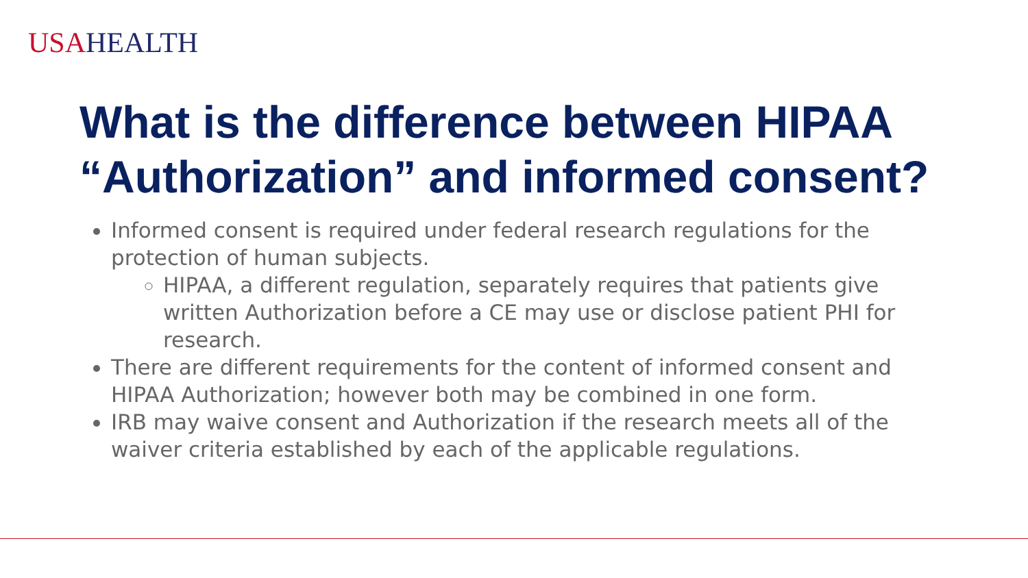USA HEALTH
What is the difference between HIPAA
“Authorization” and informed consent?
Informed consent is required under federal research regulations for the protection of human subjects.
HIPAA, a different regulation, separately requires that patients give written Authorization before a CE may use or disclose patient PHI for research.
There are different requirements for the content of informed consent and HIPAA Authorization; however both may be combined in one form.
IRB may waive consent and Authorization if the research meets all of the waiver criteria established by each of the applicable regulations.